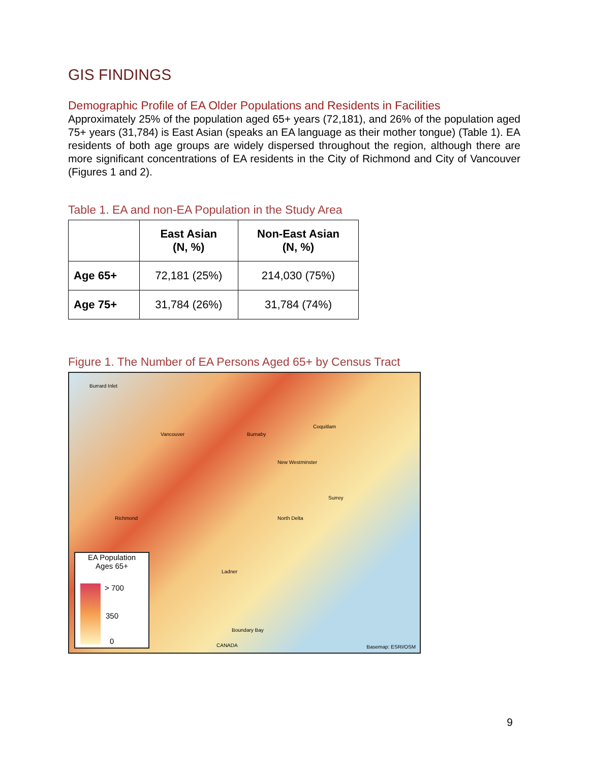GIS FINDINGS
Demographic Profile of EA Older Populations and Residents in Facilities
Approximately 25% of the population aged 65+ years (72,181), and 26% of the population aged 75+ years (31,784) is East Asian (speaks an EA language as their mother tongue) (Table 1). EA residents of both age groups are widely dispersed throughout the region, although there are more significant concentrations of EA residents in the City of Richmond and City of Vancouver (Figures 1 and 2).
Table 1. EA and non-EA Population in the Study Area
| | East Asian (N, %) | Non-East Asian (N, %) |
| --- | --- | --- |
| Age 65+ | 72,181 (25%) | 214,030 (75%) |
| Age 75+ | 31,784 (26%) | 31,784 (74%) |
Figure 1. The Number of EA Persons Aged 65+ by Census Tract
Burrard Inlet
Vancouver Burnaby
Coquitlam
New Westminster
Richmond North Delta
Surrey
Ladner
Boundary Bay
CANADA Basemap: ESRI/OSM
EA Population
Ages 65+
> 700
350
0
9